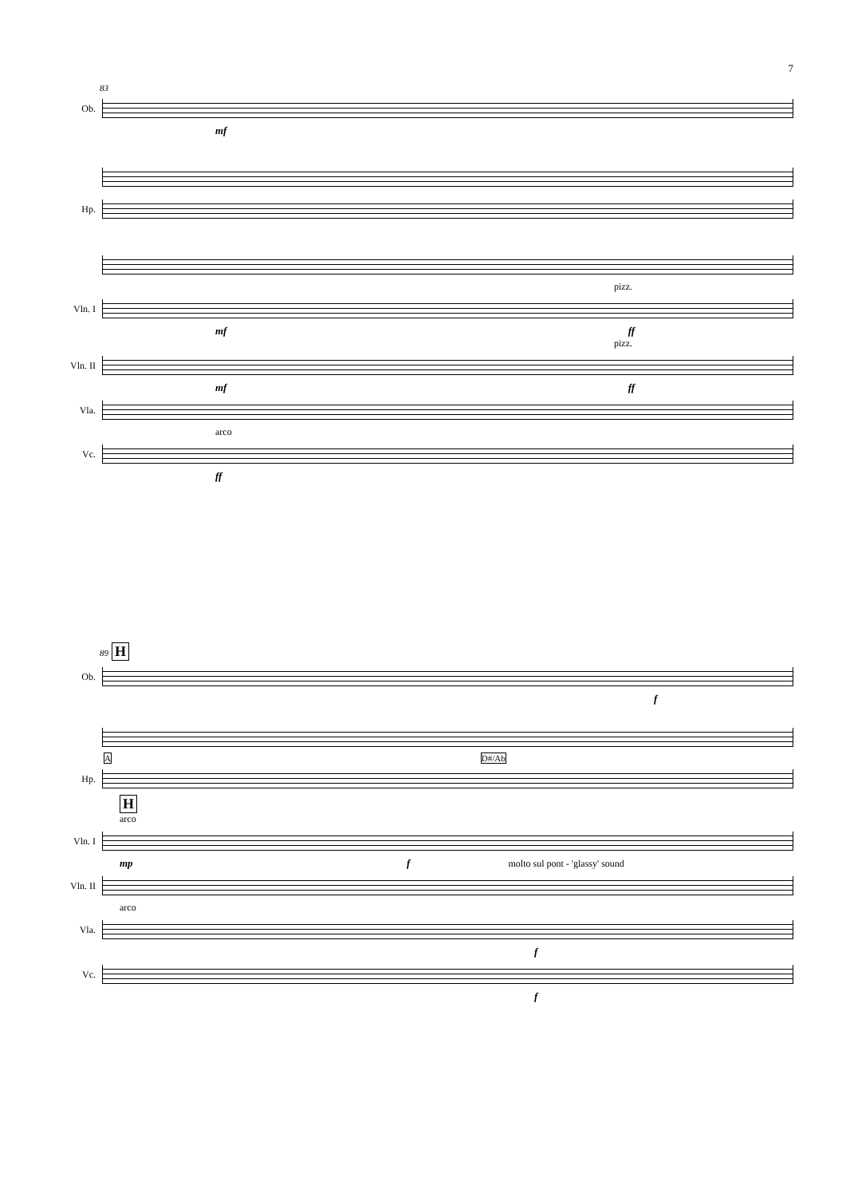7
83
Ob.
mf
Hp.
pizz.
Vln. I
mf ff
pizz.
Vln. II
mf ff
Vla.
arco
Vc.
ff
89 H
Ob.
f
A D#/Ab
Hp.
H
arco
Vln. I
mp f molto sul pont - 'glassy' sound
Vln. II
arco
Vla.
f
Vc.
f